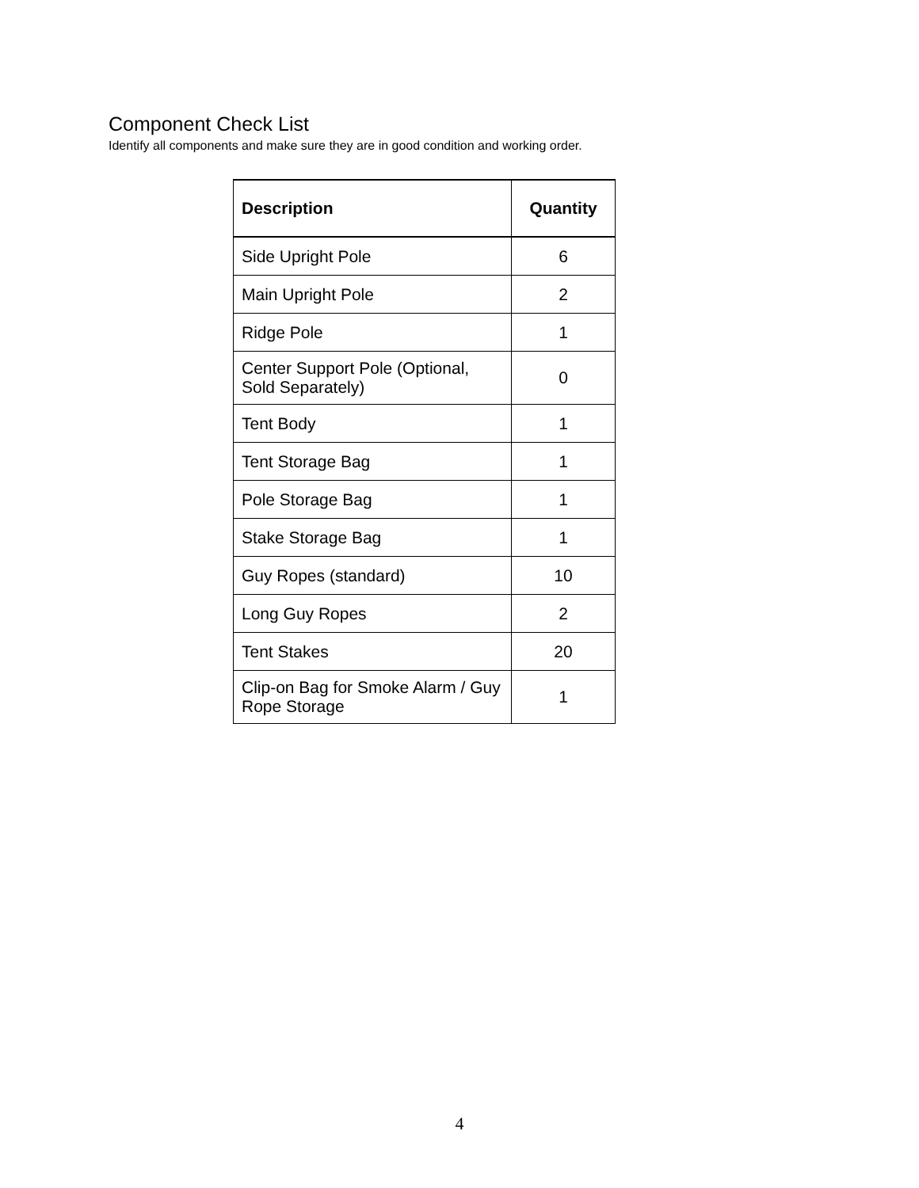Component Check List
Identify all components and make sure they are in good condition and working order.
| Description | Quantity |
| --- | --- |
| Side Upright Pole | 6 |
| Main Upright Pole | 2 |
| Ridge Pole | 1 |
| Center Support Pole (Optional, Sold Separately) | 0 |
| Tent Body | 1 |
| Tent Storage Bag | 1 |
| Pole Storage Bag | 1 |
| Stake Storage Bag | 1 |
| Guy Ropes (standard) | 10 |
| Long Guy Ropes | 2 |
| Tent Stakes | 20 |
| Clip-on Bag for Smoke Alarm / Guy Rope Storage | 1 |
4